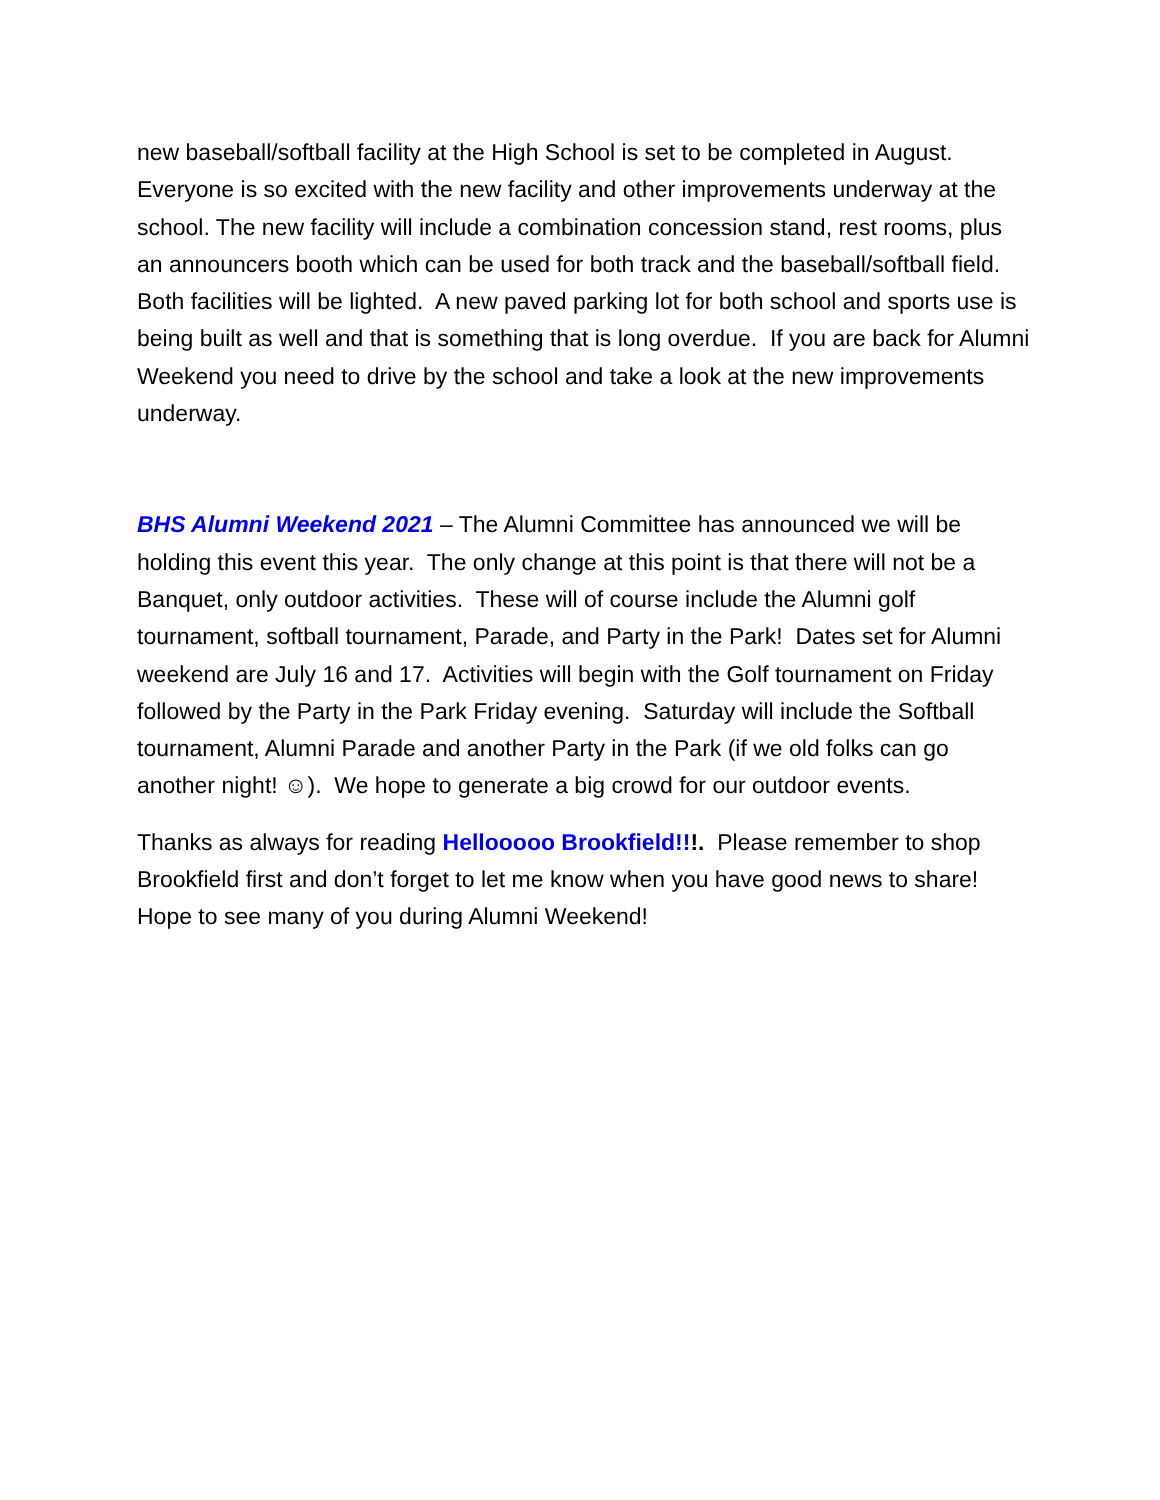new baseball/softball facility at the High School is set to be completed in August. Everyone is so excited with the new facility and other improvements underway at the school. The new facility will include a combination concession stand, rest rooms, plus an announcers booth which can be used for both track and the baseball/softball field. Both facilities will be lighted. A new paved parking lot for both school and sports use is being built as well and that is something that is long overdue. If you are back for Alumni Weekend you need to drive by the school and take a look at the new improvements underway.
BHS Alumni Weekend 2021 – The Alumni Committee has announced we will be holding this event this year. The only change at this point is that there will not be a Banquet, only outdoor activities. These will of course include the Alumni golf tournament, softball tournament, Parade, and Party in the Park! Dates set for Alumni weekend are July 16 and 17. Activities will begin with the Golf tournament on Friday followed by the Party in the Park Friday evening. Saturday will include the Softball tournament, Alumni Parade and another Party in the Park (if we old folks can go another night! ☺). We hope to generate a big crowd for our outdoor events.
Thanks as always for reading Hellooooo Brookfield!!!. Please remember to shop Brookfield first and don’t forget to let me know when you have good news to share! Hope to see many of you during Alumni Weekend!